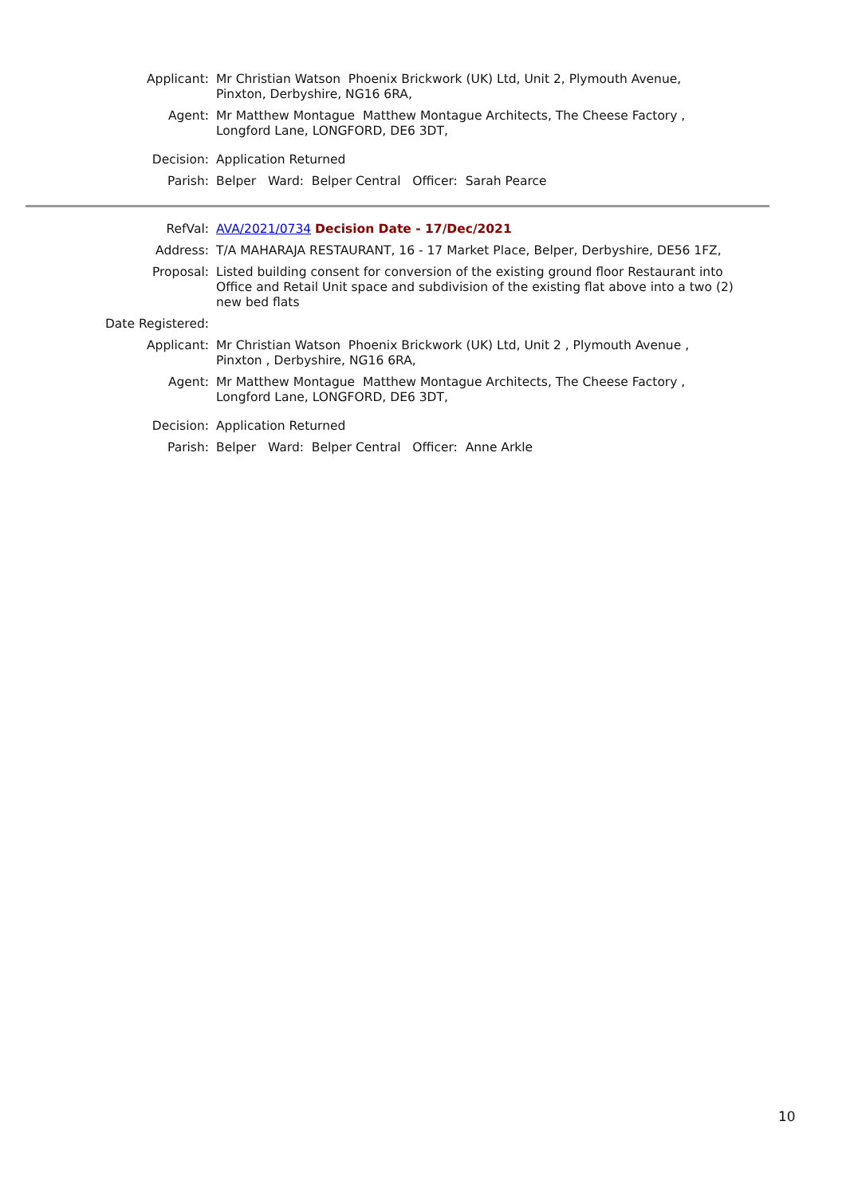Applicant: Mr Christian Watson Phoenix Brickwork (UK) Ltd, Unit 2, Plymouth Avenue, Pinxton, Derbyshire, NG16 6RA,
Agent: Mr Matthew Montague Matthew Montague Architects, The Cheese Factory , Longford Lane, LONGFORD, DE6 3DT,
Decision: Application Returned
Parish: Belper Ward: Belper Central Officer: Sarah Pearce
RefVal: AVA/2021/0734 Decision Date - 17/Dec/2021
Address: T/A MAHARAJA RESTAURANT, 16 - 17 Market Place, Belper, Derbyshire, DE56 1FZ,
Proposal: Listed building consent for conversion of the existing ground floor Restaurant into Office and Retail Unit space and subdivision of the existing flat above into a two (2) new bed flats
Date Registered:
Applicant: Mr Christian Watson Phoenix Brickwork (UK) Ltd, Unit 2 , Plymouth Avenue , Pinxton , Derbyshire, NG16 6RA,
Agent: Mr Matthew Montague Matthew Montague Architects, The Cheese Factory , Longford Lane, LONGFORD, DE6 3DT,
Decision: Application Returned
Parish: Belper Ward: Belper Central Officer: Anne Arkle
10